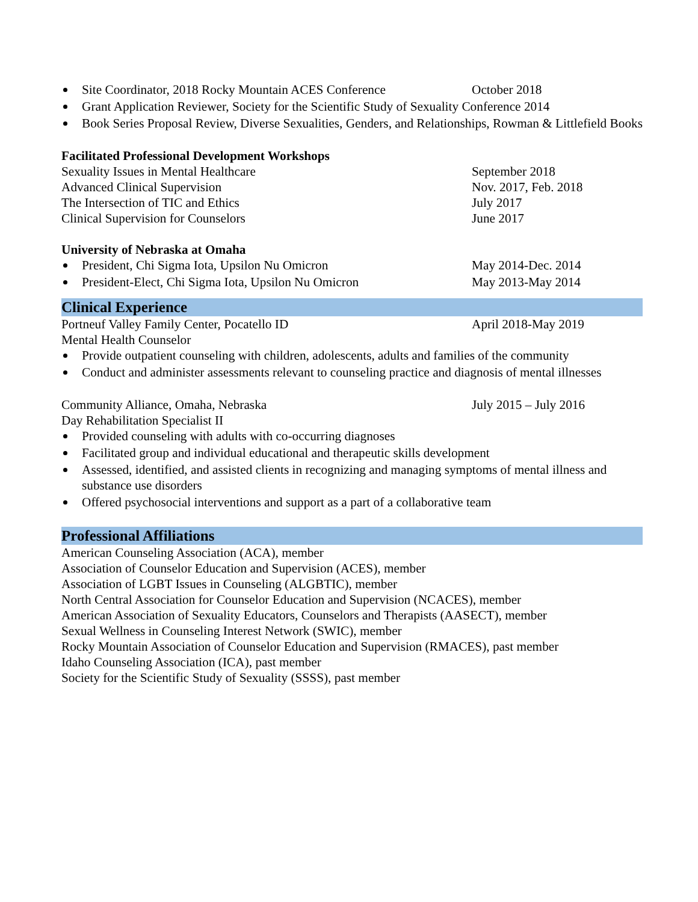Site Coordinator, 2018 Rocky Mountain ACES Conference October 2018
Grant Application Reviewer, Society for the Scientific Study of Sexuality Conference 2014
Book Series Proposal Review, Diverse Sexualities, Genders, and Relationships, Rowman & Littlefield Books
Facilitated Professional Development Workshops
Sexuality Issues in Mental Healthcare September 2018
Advanced Clinical Supervision Nov. 2017, Feb. 2018
The Intersection of TIC and Ethics July 2017
Clinical Supervision for Counselors June 2017
University of Nebraska at Omaha
President, Chi Sigma Iota, Upsilon Nu Omicron May 2014-Dec. 2014
President-Elect, Chi Sigma Iota, Upsilon Nu Omicron May 2013-May 2014
Clinical Experience
Portneuf Valley Family Center, Pocatello ID April 2018-May 2019
Mental Health Counselor
Provide outpatient counseling with children, adolescents, adults and families of the community
Conduct and administer assessments relevant to counseling practice and diagnosis of mental illnesses
Community Alliance, Omaha, Nebraska July 2015 – July 2016
Day Rehabilitation Specialist II
Provided counseling with adults with co-occurring diagnoses
Facilitated group and individual educational and therapeutic skills development
Assessed, identified, and assisted clients in recognizing and managing symptoms of mental illness and substance use disorders
Offered psychosocial interventions and support as a part of a collaborative team
Professional Affiliations
American Counseling Association (ACA), member
Association of Counselor Education and Supervision (ACES), member
Association of LGBT Issues in Counseling (ALGBTIC), member
North Central Association for Counselor Education and Supervision (NCACES), member
American Association of Sexuality Educators, Counselors and Therapists (AASECT), member
Sexual Wellness in Counseling Interest Network (SWIC), member
Rocky Mountain Association of Counselor Education and Supervision (RMACES), past member
Idaho Counseling Association (ICA), past member
Society for the Scientific Study of Sexuality (SSSS), past member